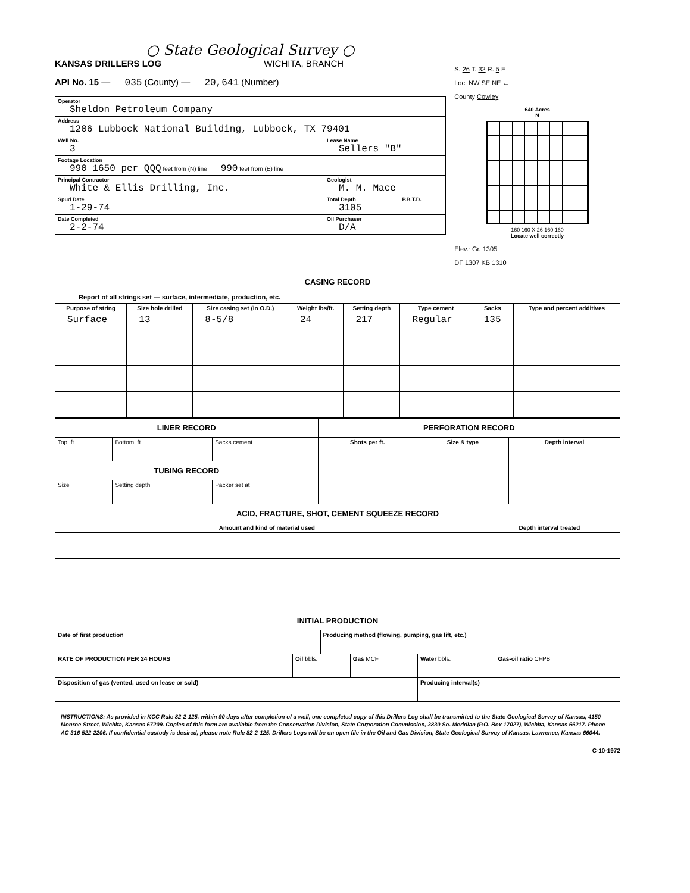○ State Geological Survey ○
KANSAS DRILLERS LOG WICHITA, BRANCH
API No. 15 — 035 (County) — 20,641 (Number)
| Operator Sheldon Petroleum Company | | |
| Address 1206 Lubbock National Building, Lubbock, TX 79401 | | |
| Well No. 3 | Lease Name Sellers "B" | |
| Footage Location 990 1650 per QQQ feet from (N) line 990 feet from (E) line | | |
| Principal Contractor White & Ellis Drilling, Inc. | Geologist M. M. Mace | |
| Spud Date 1-29-74 | Total Depth 3105 | P.B.T.D. |
| Date Completed 2-2-74 | Oil Purchaser D/A | |
S. 26 T. 32 R. 5 E
Loc. NW SE NE ←
County Cowley
640 Acres
N
160 160 X 26 160 160
Locate well correctly
Elev.: Gr. 1305
DF 1307 KB 1310
CASING RECORD
Report of all strings set — surface, intermediate, production, etc.
| Purpose of string | Size hole drilled | Size casing set (in O.D.) | Weight lbs/ft. | Setting depth | Type cement | Sacks | Type and percent additives |
| --- | --- | --- | --- | --- | --- | --- | --- |
| Surface | 13 | 8-5/8 | 24 | 217 | Regular | 135 | |
| LINER RECORD | | | PERFORATION RECORD | | |
| --- | --- | --- | --- | --- | --- |
| Top, ft. | Bottom, ft. | Sacks cement | Shots per ft. | Size & type | Depth interval |
| TUBING RECORD | | | | | |
| Size | Setting depth | Packer set at | | | |
ACID, FRACTURE, SHOT, CEMENT SQUEEZE RECORD
| Amount and kind of material used | Depth interval treated |
| --- | --- |
INITIAL PRODUCTION
| Date of first production | | Producing method (flowing, pumping, gas lift, etc.) | | | |
| RATE OF PRODUCTION PER 24 HOURS | Oil bbls. | | Gas MCF | Water bbls. | Gas-oil ratio CFPB |
| Disposition of gas (vented, used on lease or sold) | | | | Producing interval(s) | |
INSTRUCTIONS: As provided in KCC Rule 82-2-125, within 90 days after completion of a well, one completed copy of this Drillers Log shall be transmitted to the State Geological Survey of Kansas, 4150 Monroe Street, Wichita, Kansas 67209. Copies of this form are available from the Conservation Division, State Corporation Commission, 3830 So. Meridian (P.O. Box 17027), Wichita, Kansas 66217. Phone AC 316-522-2206. If confidential custody is desired, please note Rule 82-2-125. Drillers Logs will be on open file in the Oil and Gas Division, State Geological Survey of Kansas, Lawrence, Kansas 66044.
C-10-1972